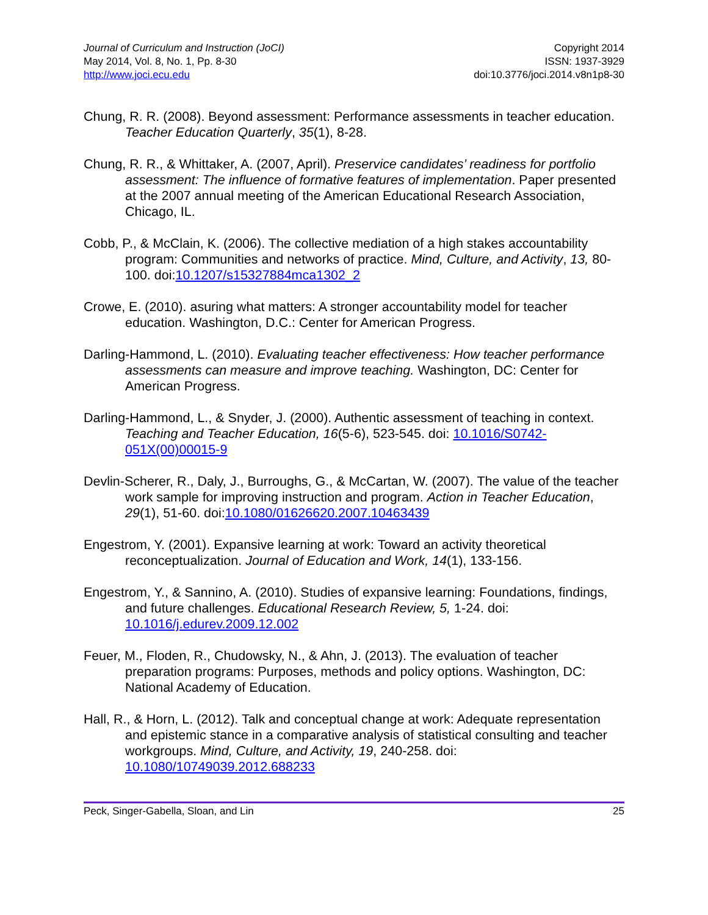Journal of Curriculum and Instruction (JoCI)
May 2014, Vol. 8, No. 1, Pp. 8-30
http://www.joci.ecu.edu
Copyright 2014
ISSN: 1937-3929
doi:10.3776/joci.2014.v8n1p8-30
Chung, R. R. (2008). Beyond assessment: Performance assessments in teacher education. Teacher Education Quarterly, 35(1), 8-28.
Chung, R. R., & Whittaker, A. (2007, April). Preservice candidates’ readiness for portfolio assessment: The influence of formative features of implementation. Paper presented at the 2007 annual meeting of the American Educational Research Association, Chicago, IL.
Cobb, P., & McClain, K. (2006). The collective mediation of a high stakes accountability program: Communities and networks of practice. Mind, Culture, and Activity, 13, 80-100. doi:10.1207/s15327884mca1302_2
Crowe, E. (2010). asuring what matters: A stronger accountability model for teacher education. Washington, D.C.: Center for American Progress.
Darling-Hammond, L. (2010). Evaluating teacher effectiveness: How teacher performance assessments can measure and improve teaching. Washington, DC: Center for American Progress.
Darling-Hammond, L., & Snyder, J. (2000). Authentic assessment of teaching in context. Teaching and Teacher Education, 16(5-6), 523-545. doi: 10.1016/S0742-051X(00)00015-9
Devlin-Scherer, R., Daly, J., Burroughs, G., & McCartan, W. (2007). The value of the teacher work sample for improving instruction and program. Action in Teacher Education, 29(1), 51-60. doi:10.1080/01626620.2007.10463439
Engestrom, Y. (2001). Expansive learning at work: Toward an activity theoretical reconceptualization. Journal of Education and Work, 14(1), 133-156.
Engestrom, Y., & Sannino, A. (2010). Studies of expansive learning: Foundations, findings, and future challenges. Educational Research Review, 5, 1-24. doi: 10.1016/j.edurev.2009.12.002
Feuer, M., Floden, R., Chudowsky, N., & Ahn, J. (2013). The evaluation of teacher preparation programs: Purposes, methods and policy options. Washington, DC: National Academy of Education.
Hall, R., & Horn, L. (2012). Talk and conceptual change at work: Adequate representation and epistemic stance in a comparative analysis of statistical consulting and teacher workgroups. Mind, Culture, and Activity, 19, 240-258. doi: 10.1080/10749039.2012.688233
Peck, Singer-Gabella, Sloan, and Lin 25